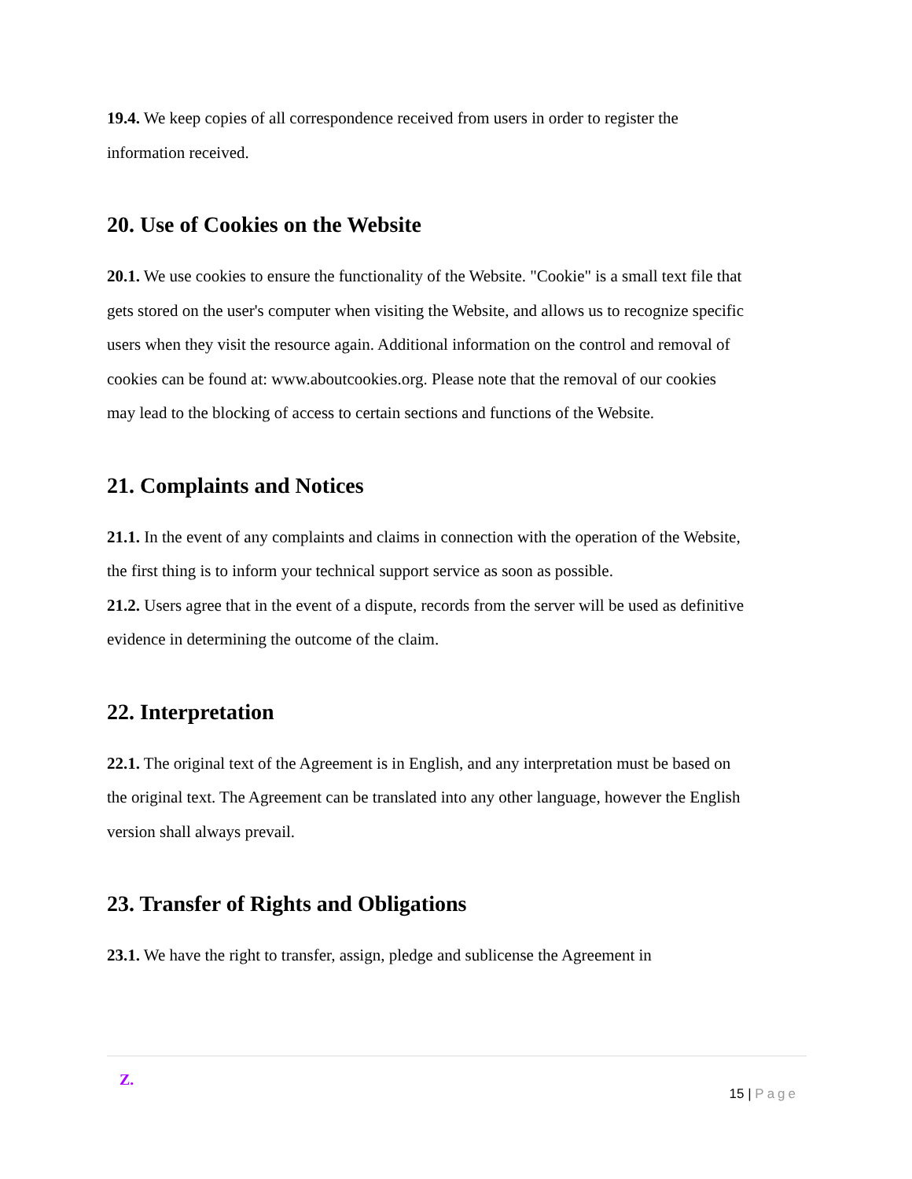19.4. We keep copies of all correspondence received from users in order to register the information received.
20. Use of Cookies on the Website
20.1. We use cookies to ensure the functionality of the Website. "Cookie" is a small text file that gets stored on the user's computer when visiting the Website, and allows us to recognize specific users when they visit the resource again. Additional information on the control and removal of cookies can be found at: www.aboutcookies.org. Please note that the removal of our cookies may lead to the blocking of access to certain sections and functions of the Website.
21. Complaints and Notices
21.1. In the event of any complaints and claims in connection with the operation of the Website, the first thing is to inform your technical support service as soon as possible.
21.2. Users agree that in the event of a dispute, records from the server will be used as definitive evidence in determining the outcome of the claim.
22. Interpretation
22.1. The original text of the Agreement is in English, and any interpretation must be based on the original text. The Agreement can be translated into any other language, however the English version shall always prevail.
23. Transfer of Rights and Obligations
23.1. We have the right to transfer, assign, pledge and sublicense the Agreement in
Z.
15 | Page